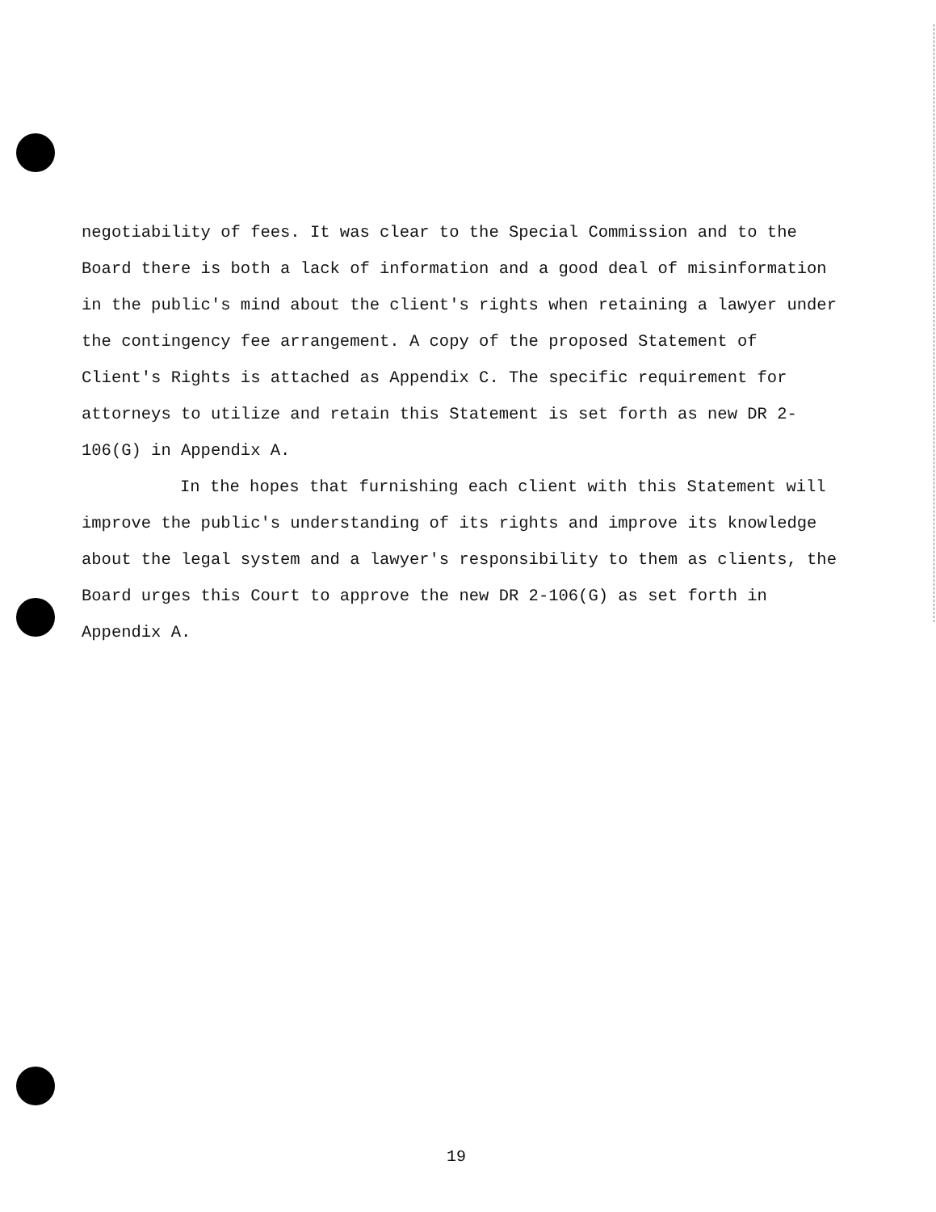negotiability of fees. It was clear to the Special Commission and to the Board there is both a lack of information and a good deal of misinformation in the public's mind about the client's rights when retaining a lawyer under the contingency fee arrangement. A copy of the proposed Statement of Client's Rights is attached as Appendix C. The specific requirement for attorneys to utilize and retain this Statement is set forth as new DR 2-106(G) in Appendix A.
In the hopes that furnishing each client with this Statement will improve the public's understanding of its rights and improve its knowledge about the legal system and a lawyer's responsibility to them as clients, the Board urges this Court to approve the new DR 2-106(G) as set forth in Appendix A.
19